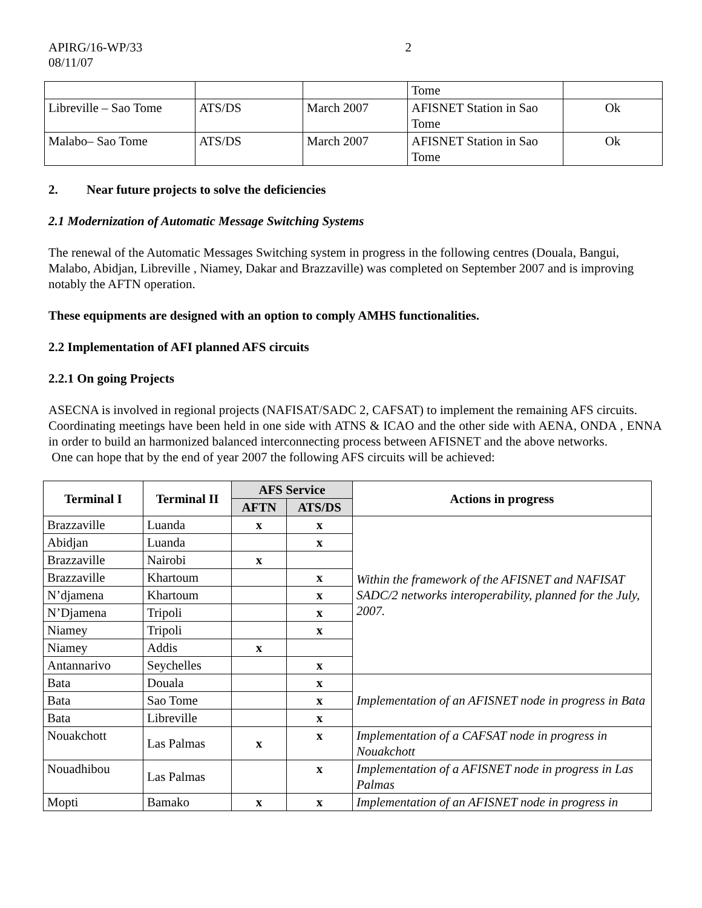APIRG/16-WP/33
08/11/07
2
| | | | Tome | |
| Libreville – Sao Tome | ATS/DS | March 2007 | AFISNET Station in Sao Tome | Ok |
| Malabo– Sao Tome | ATS/DS | March 2007 | AFISNET Station in Sao Tome | Ok |
2. Near future projects to solve the deficiencies
2.1 Modernization of Automatic Message Switching Systems
The renewal of the Automatic Messages Switching system in progress in the following centres (Douala, Bangui, Malabo, Abidjan, Libreville , Niamey, Dakar and Brazzaville) was completed on September 2007 and is improving notably the AFTN operation.
These equipments are designed with an option to comply AMHS functionalities.
2.2 Implementation of AFI planned AFS circuits
2.2.1 On going Projects
ASECNA is involved in regional projects (NAFISAT/SADC 2, CAFSAT) to implement the remaining AFS circuits.
Coordinating meetings have been held in one side with ATNS & ICAO and the other side with AENA, ONDA , ENNA in order to build an harmonized balanced interconnecting process between AFISNET and the above networks.
One can hope that by the end of year 2007 the following AFS circuits will be achieved:
| Terminal I | Terminal II | AFS Service | | Actions in progress |
| --- | --- | --- | --- | --- |
| | | AFTN | ATS/DS | |
| Brazzaville | Luanda | x | x | Within the framework of the AFISNET and NAFISAT SADC/2 networks interoperability, planned for the July, 2007. |
| Abidjan | Luanda | | x | |
| Brazzaville | Nairobi | x | | |
| Brazzaville | Khartoum | | x | |
| N’djamena | Khartoum | | x | |
| N’Djamena | Tripoli | | x | |
| Niamey | Tripoli | | x | |
| Niamey | Addis | x | | |
| Antannarivo | Seychelles | | x | |
| Bata | Douala | | x | Implementation of an AFISNET node in progress in Bata |
| Bata | Sao Tome | | x | |
| Bata | Libreville | | x | |
| Nouakchott | Las Palmas | x | x | Implementation of a CAFSAT node in progress in Nouakchott |
| Nouadhibou | Las Palmas | | x | Implementation of a AFISNET node in progress in Las Palmas |
| Mopti | Bamako | x | x | Implementation of an AFISNET node in progress in |